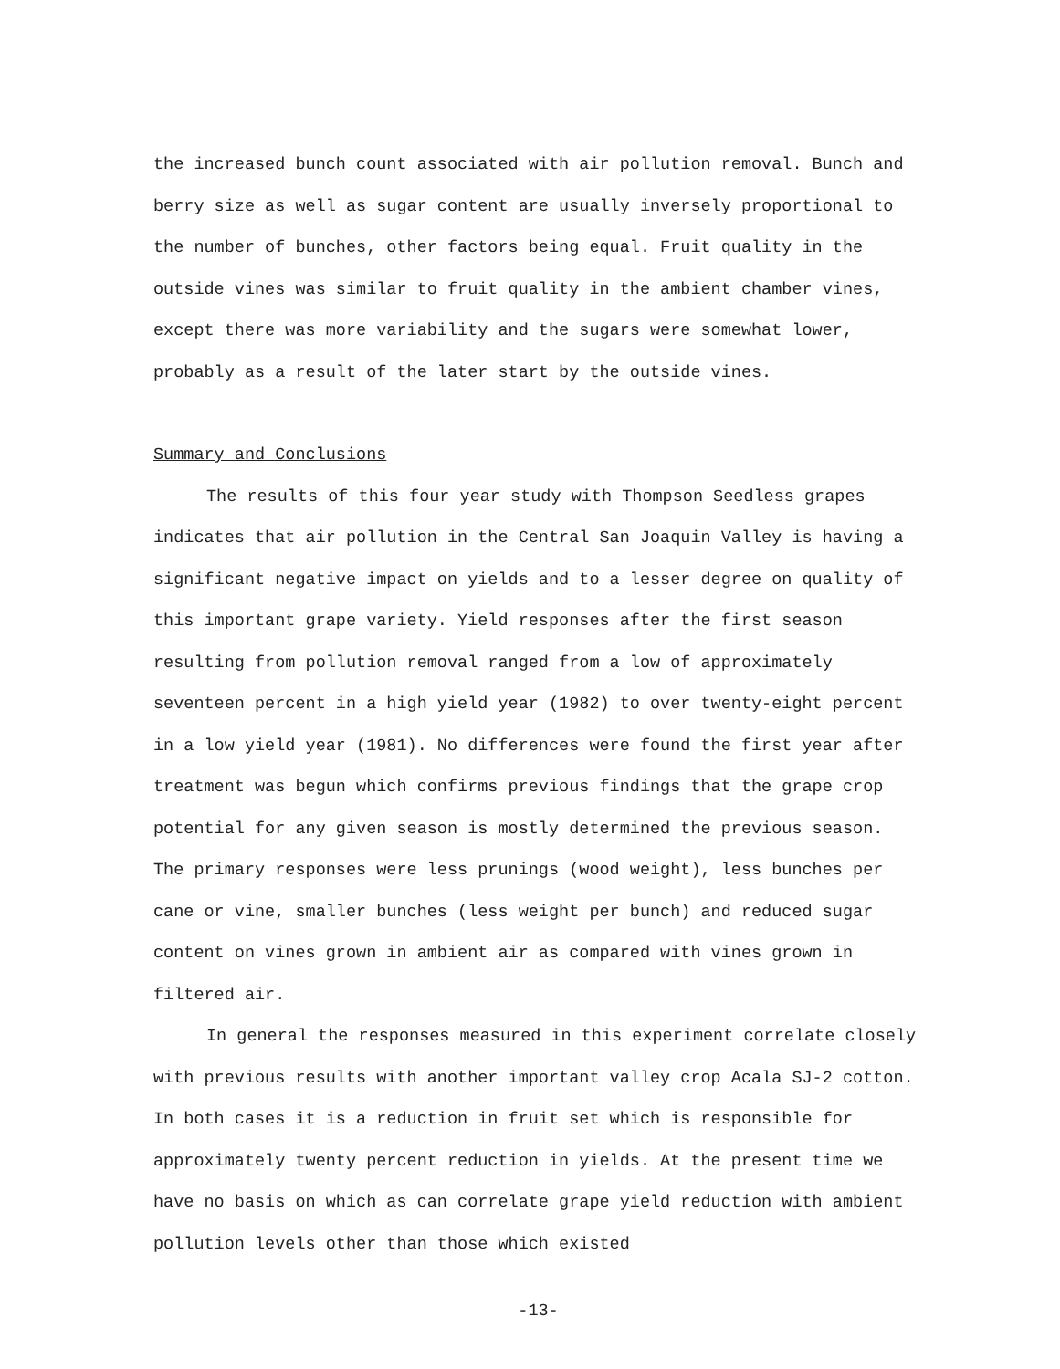the increased bunch count associated with air pollution removal. Bunch and berry size as well as sugar content are usually inversely proportional to the number of bunches, other factors being equal. Fruit quality in the outside vines was similar to fruit quality in the ambient chamber vines, except there was more variability and the sugars were somewhat lower, probably as a result of the later start by the outside vines.
Summary and Conclusions
The results of this four year study with Thompson Seedless grapes indicates that air pollution in the Central San Joaquin Valley is having a significant negative impact on yields and to a lesser degree on quality of this important grape variety. Yield responses after the first season resulting from pollution removal ranged from a low of approximately seventeen percent in a high yield year (1982) to over twenty-eight percent in a low yield year (1981). No differences were found the first year after treatment was begun which confirms previous findings that the grape crop potential for any given season is mostly determined the previous season. The primary responses were less prunings (wood weight), less bunches per cane or vine, smaller bunches (less weight per bunch) and reduced sugar content on vines grown in ambient air as compared with vines grown in filtered air.
In general the responses measured in this experiment correlate closely with previous results with another important valley crop Acala SJ-2 cotton. In both cases it is a reduction in fruit set which is responsible for approximately twenty percent reduction in yields. At the present time we have no basis on which as can correlate grape yield reduction with ambient pollution levels other than those which existed
-13-